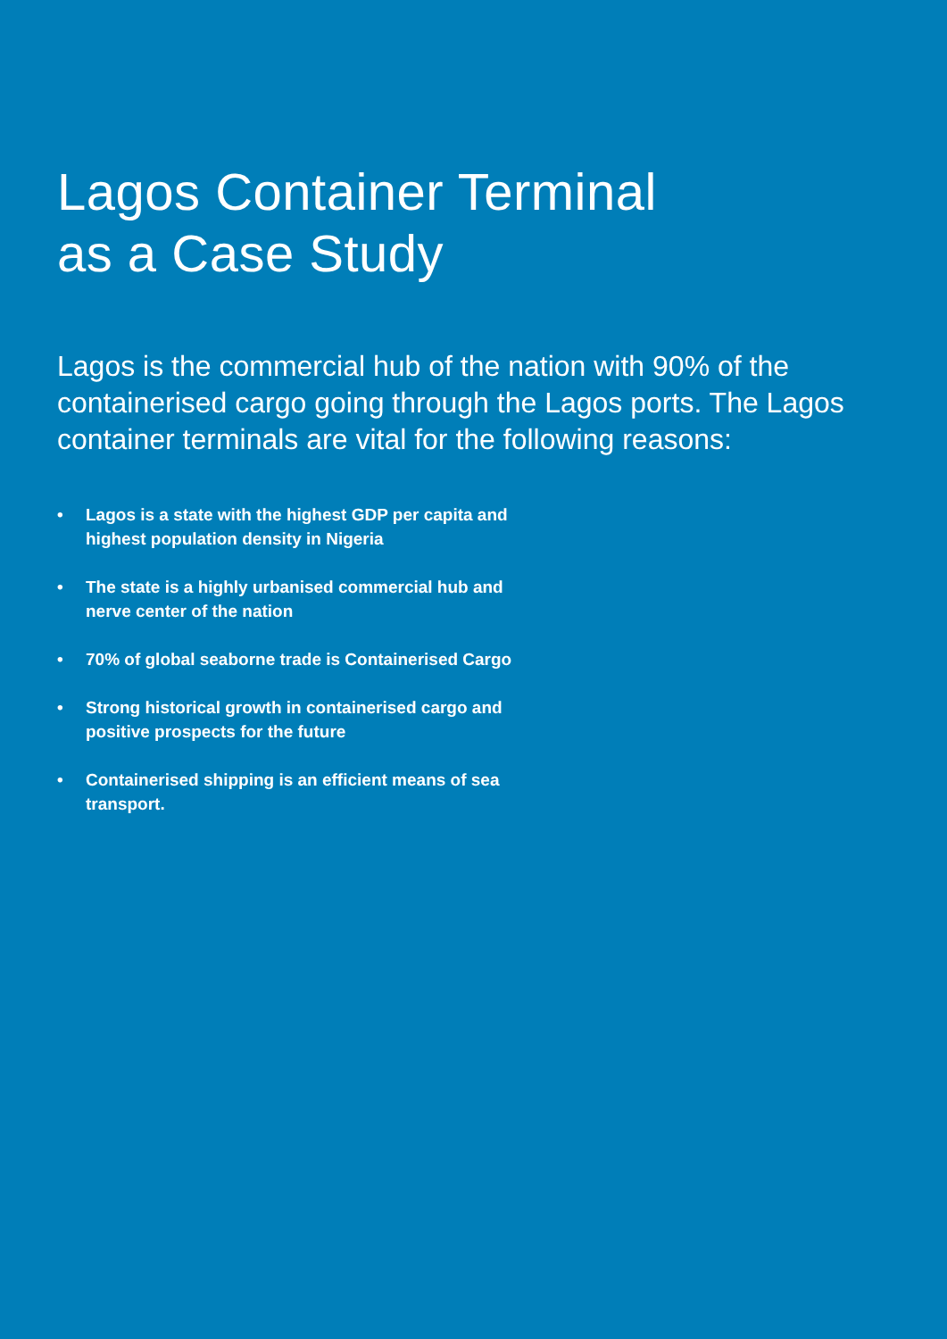Lagos Container Terminal
as a Case Study
Lagos is the commercial hub of the nation with 90% of the containerised cargo going through the Lagos ports. The Lagos container terminals are vital for the following reasons:
• Lagos is a state with the highest GDP per capita and highest population density in Nigeria
• The state is a highly urbanised commercial hub and nerve center of the nation
• 70% of global seaborne trade is Containerised Cargo
• Strong historical growth in containerised cargo and positive prospects for the future
• Containerised shipping is an efficient means of sea transport.